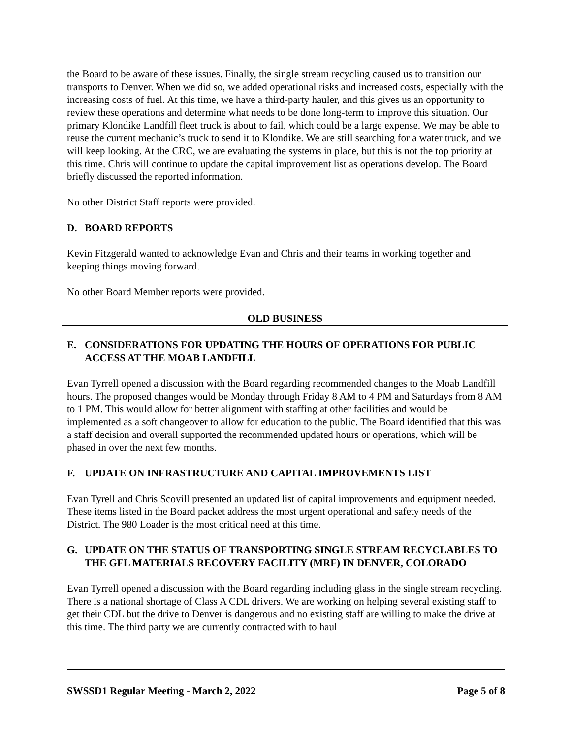the Board to be aware of these issues. Finally, the single stream recycling caused us to transition our transports to Denver. When we did so, we added operational risks and increased costs, especially with the increasing costs of fuel. At this time, we have a third-party hauler, and this gives us an opportunity to review these operations and determine what needs to be done long-term to improve this situation. Our primary Klondike Landfill fleet truck is about to fail, which could be a large expense. We may be able to reuse the current mechanic’s truck to send it to Klondike. We are still searching for a water truck, and we will keep looking. At the CRC, we are evaluating the systems in place, but this is not the top priority at this time. Chris will continue to update the capital improvement list as operations develop. The Board briefly discussed the reported information.
No other District Staff reports were provided.
D. BOARD REPORTS
Kevin Fitzgerald wanted to acknowledge Evan and Chris and their teams in working together and keeping things moving forward.
No other Board Member reports were provided.
OLD BUSINESS
E. CONSIDERATIONS FOR UPDATING THE HOURS OF OPERATIONS FOR PUBLIC ACCESS AT THE MOAB LANDFILL
Evan Tyrrell opened a discussion with the Board regarding recommended changes to the Moab Landfill hours. The proposed changes would be Monday through Friday 8 AM to 4 PM and Saturdays from 8 AM to 1 PM. This would allow for better alignment with staffing at other facilities and would be implemented as a soft changeover to allow for education to the public. The Board identified that this was a staff decision and overall supported the recommended updated hours or operations, which will be phased in over the next few months.
F. UPDATE ON INFRASTRUCTURE AND CAPITAL IMPROVEMENTS LIST
Evan Tyrell and Chris Scovill presented an updated list of capital improvements and equipment needed. These items listed in the Board packet address the most urgent operational and safety needs of the District. The 980 Loader is the most critical need at this time.
G. UPDATE ON THE STATUS OF TRANSPORTING SINGLE STREAM RECYCLABLES TO THE GFL MATERIALS RECOVERY FACILITY (MRF) IN DENVER, COLORADO
Evan Tyrrell opened a discussion with the Board regarding including glass in the single stream recycling. There is a national shortage of Class A CDL drivers. We are working on helping several existing staff to get their CDL but the drive to Denver is dangerous and no existing staff are willing to make the drive at this time. The third party we are currently contracted with to haul
SWSSD1 Regular Meeting - March 2, 2022 Page 5 of 8